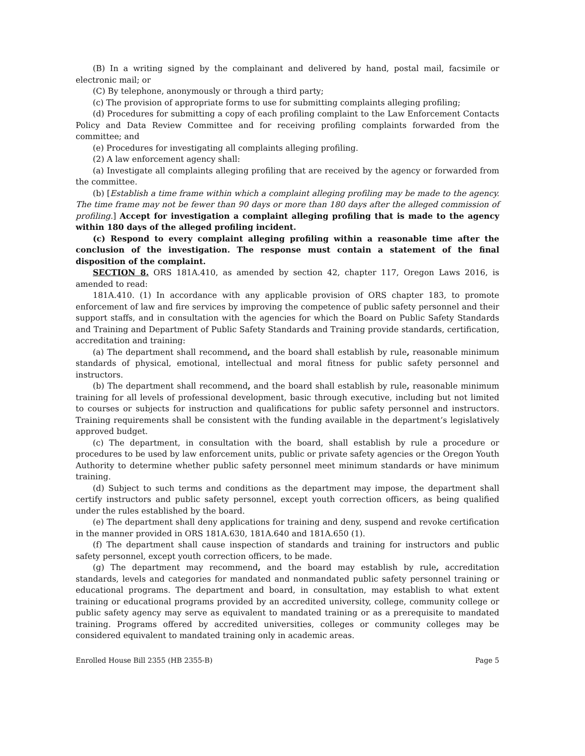(B) In a writing signed by the complainant and delivered by hand, postal mail, facsimile or electronic mail; or
(C) By telephone, anonymously or through a third party;
(c) The provision of appropriate forms to use for submitting complaints alleging profiling;
(d) Procedures for submitting a copy of each profiling complaint to the Law Enforcement Contacts Policy and Data Review Committee and for receiving profiling complaints forwarded from the committee; and
(e) Procedures for investigating all complaints alleging profiling.
(2) A law enforcement agency shall:
(a) Investigate all complaints alleging profiling that are received by the agency or forwarded from the committee.
(b) [Establish a time frame within which a complaint alleging profiling may be made to the agency. The time frame may not be fewer than 90 days or more than 180 days after the alleged commission of profiling.] Accept for investigation a complaint alleging profiling that is made to the agency within 180 days of the alleged profiling incident.
(c) Respond to every complaint alleging profiling within a reasonable time after the conclusion of the investigation. The response must contain a statement of the final disposition of the complaint.
SECTION 8. ORS 181A.410, as amended by section 42, chapter 117, Oregon Laws 2016, is amended to read:
181A.410. (1) In accordance with any applicable provision of ORS chapter 183, to promote enforcement of law and fire services by improving the competence of public safety personnel and their support staffs, and in consultation with the agencies for which the Board on Public Safety Standards and Training and Department of Public Safety Standards and Training provide standards, certification, accreditation and training:
(a) The department shall recommend, and the board shall establish by rule, reasonable minimum standards of physical, emotional, intellectual and moral fitness for public safety personnel and instructors.
(b) The department shall recommend, and the board shall establish by rule, reasonable minimum training for all levels of professional development, basic through executive, including but not limited to courses or subjects for instruction and qualifications for public safety personnel and instructors. Training requirements shall be consistent with the funding available in the department’s legislatively approved budget.
(c) The department, in consultation with the board, shall establish by rule a procedure or procedures to be used by law enforcement units, public or private safety agencies or the Oregon Youth Authority to determine whether public safety personnel meet minimum standards or have minimum training.
(d) Subject to such terms and conditions as the department may impose, the department shall certify instructors and public safety personnel, except youth correction officers, as being qualified under the rules established by the board.
(e) The department shall deny applications for training and deny, suspend and revoke certification in the manner provided in ORS 181A.630, 181A.640 and 181A.650 (1).
(f) The department shall cause inspection of standards and training for instructors and public safety personnel, except youth correction officers, to be made.
(g) The department may recommend, and the board may establish by rule, accreditation standards, levels and categories for mandated and nonmandated public safety personnel training or educational programs. The department and board, in consultation, may establish to what extent training or educational programs provided by an accredited university, college, community college or public safety agency may serve as equivalent to mandated training or as a prerequisite to mandated training. Programs offered by accredited universities, colleges or community colleges may be considered equivalent to mandated training only in academic areas.
Enrolled House Bill 2355 (HB 2355-B) Page 5